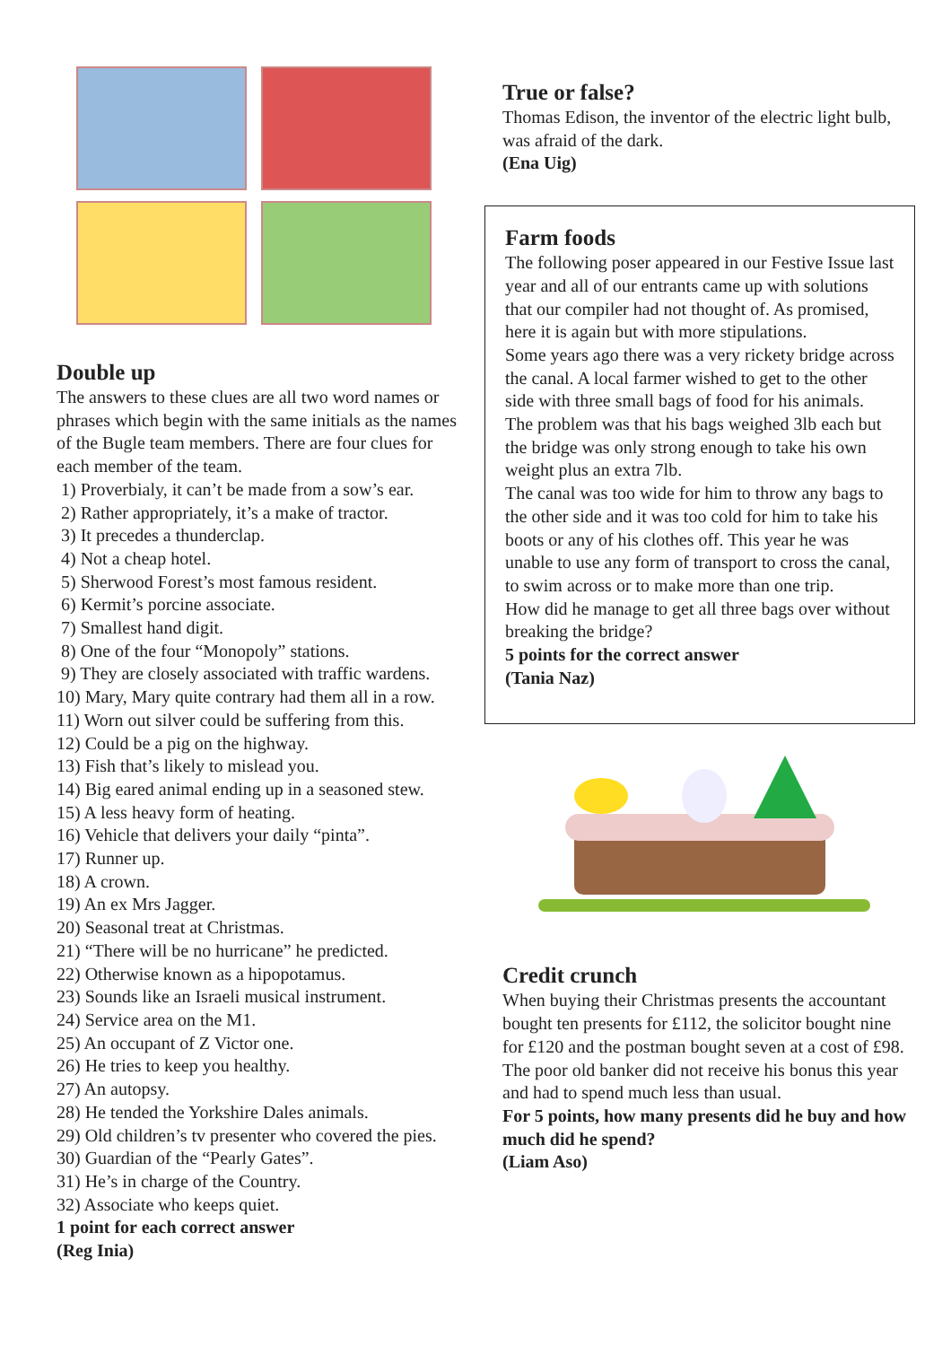Double up
The answers to these clues are all two word names or phrases which begin with the same initials as the names of the Bugle team members. There are four clues for each member of the team.
1) Proverbialy, it can’t be made from a sow’s ear.
2) Rather appropriately, it’s a make of tractor.
3) It precedes a thunderclap.
4) Not a cheap hotel.
5) Sherwood Forest’s most famous resident.
6) Kermit’s porcine associate.
7) Smallest hand digit.
8) One of the four “Monopoly” stations.
9) They are closely associated with traffic wardens.
10) Mary, Mary quite contrary had them all in a row.
11) Worn out silver could be suffering from this.
12) Could be a pig on the highway.
13) Fish that’s likely to mislead you.
14) Big eared animal ending up in a seasoned stew.
15) A less heavy form of heating.
16) Vehicle that delivers your daily “pinta”.
17) Runner up.
18) A crown.
19) An ex Mrs Jagger.
20) Seasonal treat at Christmas.
21) “There will be no hurricane” he predicted.
22) Otherwise known as a hipopotamus.
23) Sounds like an Israeli musical instrument.
24) Service area on the M1.
25) An occupant of Z Victor one.
26) He tries to keep you healthy.
27) An autopsy.
28) He tended the Yorkshire Dales animals.
29) Old children’s tv presenter who covered the pies.
30) Guardian of the “Pearly Gates”.
31) He’s in charge of the Country.
32) Associate who keeps quiet.
1 point for each correct answer
(Reg Inia)
True or false?
Thomas Edison, the inventor of the electric light bulb, was afraid of the dark.
(Ena Uig)
Farm foods
The following poser appeared in our Festive Issue last year and all of our entrants came up with solutions that our compiler had not thought of. As promised, here it is again but with more stipulations.
Some years ago there was a very rickety bridge across the canal. A local farmer wished to get to the other side with three small bags of food for his animals. The problem was that his bags weighed 3lb each but the bridge was only strong enough to take his own weight plus an extra 7lb.
The canal was too wide for him to throw any bags to the other side and it was too cold for him to take his boots or any of his clothes off. This year he was unable to use any form of transport to cross the canal, to swim across or to make more than one trip.
How did he manage to get all three bags over without breaking the bridge?
5 points for the correct answer
(Tania Naz)
Credit crunch
When buying their Christmas presents the accountant bought ten presents for £112, the solicitor bought nine for £120 and the postman bought seven at a cost of £98.
The poor old banker did not receive his bonus this year and had to spend much less than usual.
For 5 points, how many presents did he buy and how much did he spend?
(Liam Aso)